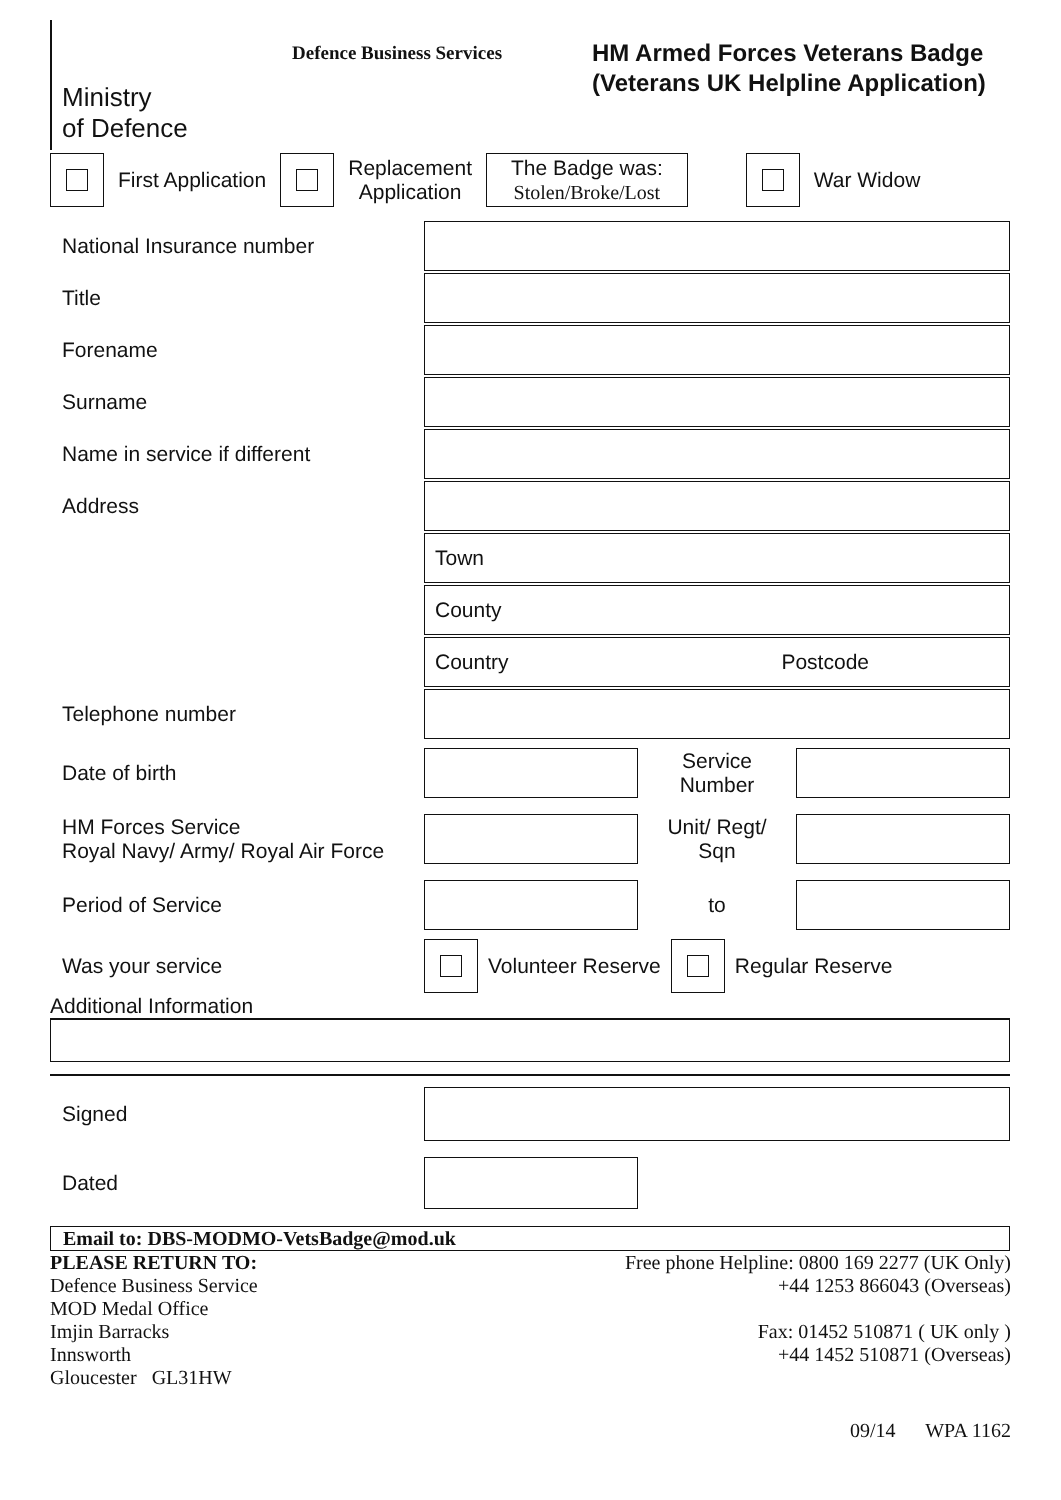Ministry
of Defence
Defence Business Services
HM Armed Forces Veterans Badge
(Veterans UK Helpline Application)
First Application
Replacement
Application
The Badge was:
Stolen/Broke/Lost
War Widow
National Insurance number
Title
Forename
Surname
Name in service if different
Address
Town
County
Country Postcode
Telephone number
Date of birth
Service
Number
HM Forces Service
Royal Navy/ Army/ Royal Air Force
Unit/ Regt/
Sqn
Period of Service to
Was your service
Volunteer Reserve
Regular Reserve
Additional Information
Signed
Dated
Email to: DBS-MODMO-VetsBadge@mod.uk
PLEASE RETURN TO:
Defence Business Service
MOD Medal Office
Imjin Barracks
Innsworth
Gloucester GL31HW
Free phone Helpline: 0800 169 2277 (UK Only)
+44 1253 866043 (Overseas)
Fax: 01452 510871 ( UK only )
+44 1452 510871 (Overseas)
09/14 WPA 1162